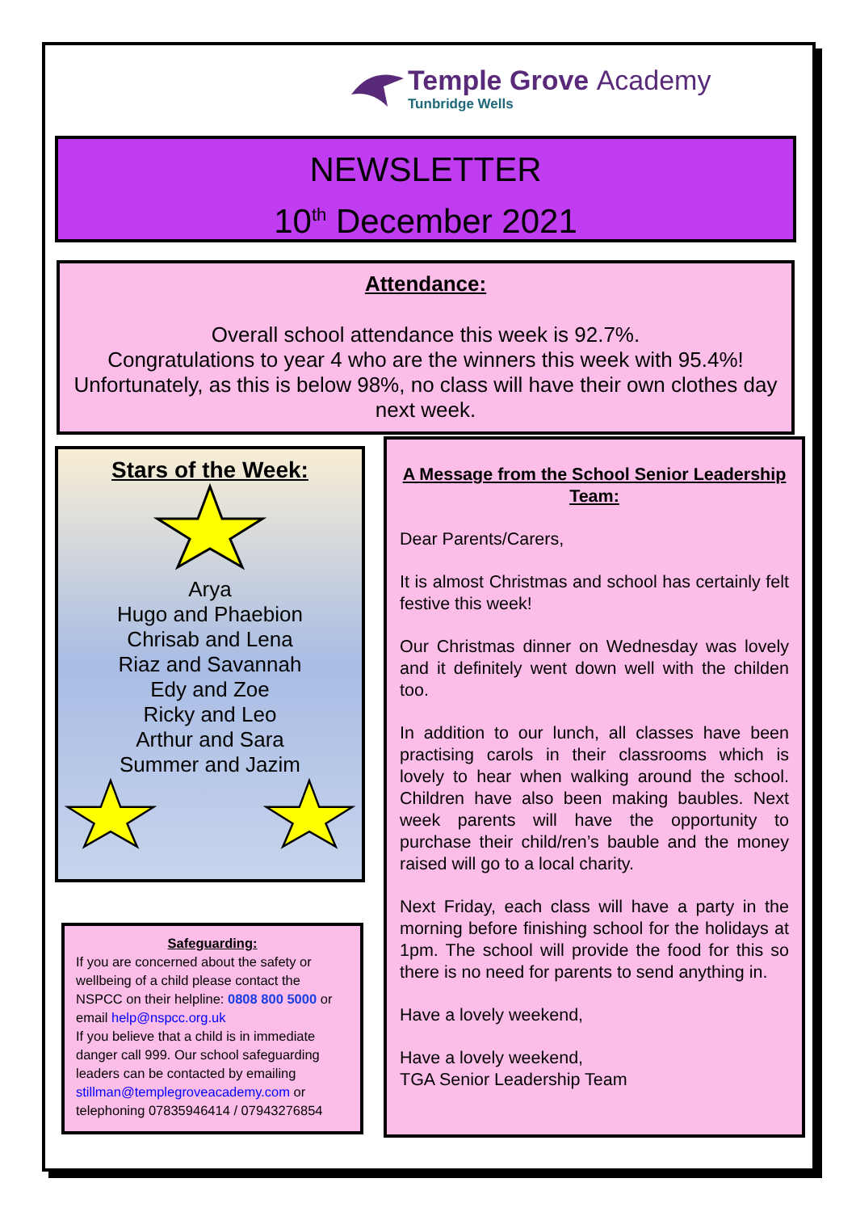Temple Grove Academy
Tunbridge Wells
NEWSLETTER
10<sup>th</sup> December 2021
Attendance:
Overall school attendance this week is 92.7%.
Congratulations to year 4 who are the winners this week with 95.4%!
Unfortunately, as this is below 98%, no class will have their own clothes day next week.
Stars of the Week:
Arya
Hugo and Phaebion
Chrisab and Lena
Riaz and Savannah
Edy and Zoe
Ricky and Leo
Arthur and Sara
Summer and Jazim
Safeguarding:
If you are concerned about the safety or wellbeing of a child please contact the NSPCC on their helpline: 0808 800 5000 or email help@nspcc.org.uk
If you believe that a child is in immediate danger call 999. Our school safeguarding leaders can be contacted by emailing stillman@templegroveacademy.com or telephoning 07835946414 / 07943276854
A Message from the School Senior Leadership Team:
Dear Parents/Carers,
It is almost Christmas and school has certainly felt festive this week!
Our Christmas dinner on Wednesday was lovely and it definitely went down well with the childen too.
In addition to our lunch, all classes have been practising carols in their classrooms which is lovely to hear when walking around the school. Children have also been making baubles. Next week parents will have the opportunity to purchase their child/ren’s bauble and the money raised will go to a local charity.
Next Friday, each class will have a party in the morning before finishing school for the holidays at 1pm. The school will provide the food for this so there is no need for parents to send anything in.
Have a lovely weekend,
Have a lovely weekend,
TGA Senior Leadership Team